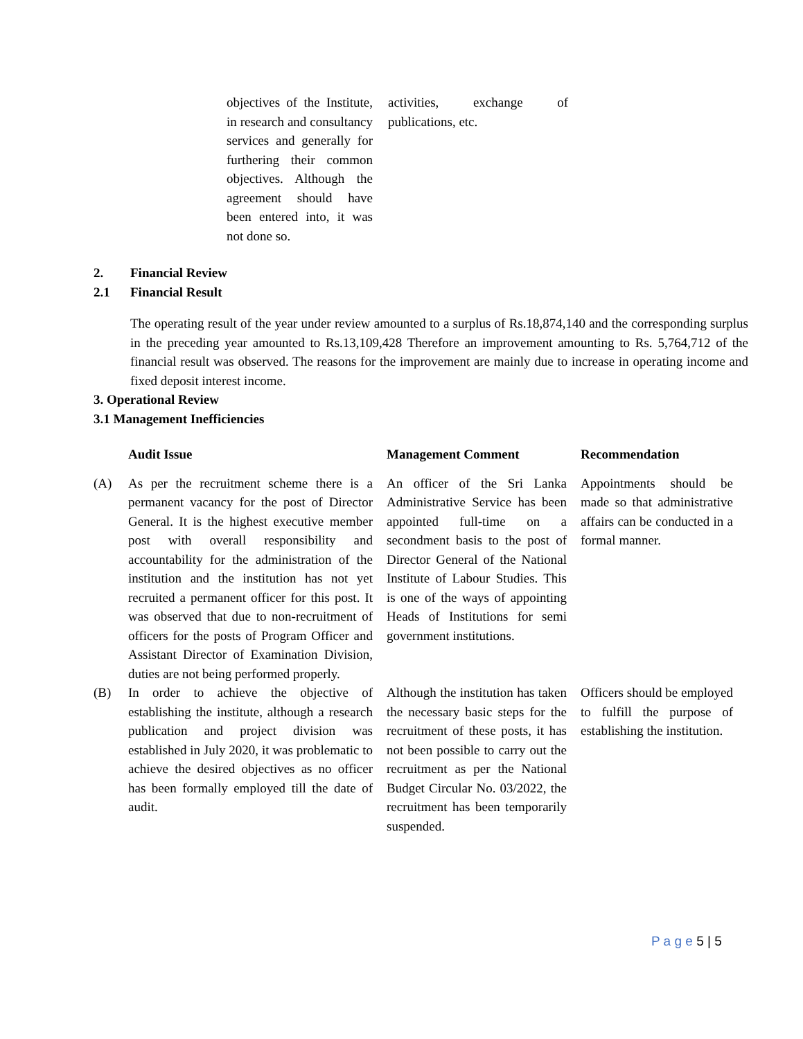| objectives of the Institute, in research and consultancy services and generally for furthering their common objectives. Although the agreement should have been entered into, it was not done so. | activities, exchange of publications, etc. |
2. Financial Review
2.1 Financial Result
The operating result of the year under review amounted to a surplus of Rs.18,874,140 and the corresponding surplus in the preceding year amounted to Rs.13,109,428 Therefore an improvement amounting to Rs. 5,764,712 of the financial result was observed. The reasons for the improvement are mainly due to increase in operating income and fixed deposit interest income.
3. Operational Review
3.1 Management Inefficiencies
| | Audit Issue | Management Comment | Recommendation |
| --- | --- | --- | --- |
| (A) | As per the recruitment scheme there is a permanent vacancy for the post of Director General. It is the highest executive member post with overall responsibility and accountability for the administration of the institution and the institution has not yet recruited a permanent officer for this post. It was observed that due to non-recruitment of officers for the posts of Program Officer and Assistant Director of Examination Division, duties are not being performed properly. | An officer of the Sri Lanka Administrative Service has been appointed full-time on a secondment basis to the post of Director General of the National Institute of Labour Studies. This is one of the ways of appointing Heads of Institutions for semi government institutions. | Appointments should be made so that administrative affairs can be conducted in a formal manner. |
| (B) | In order to achieve the objective of establishing the institute, although a research publication and project division was established in July 2020, it was problematic to achieve the desired objectives as no officer has been formally employed till the date of audit. | Although the institution has taken the necessary basic steps for the recruitment of these posts, it has not been possible to carry out the recruitment as per the National Budget Circular No. 03/2022, the recruitment has been temporarily suspended. | Officers should be employed to fulfill the purpose of establishing the institution. |
P a g e 5 | 5